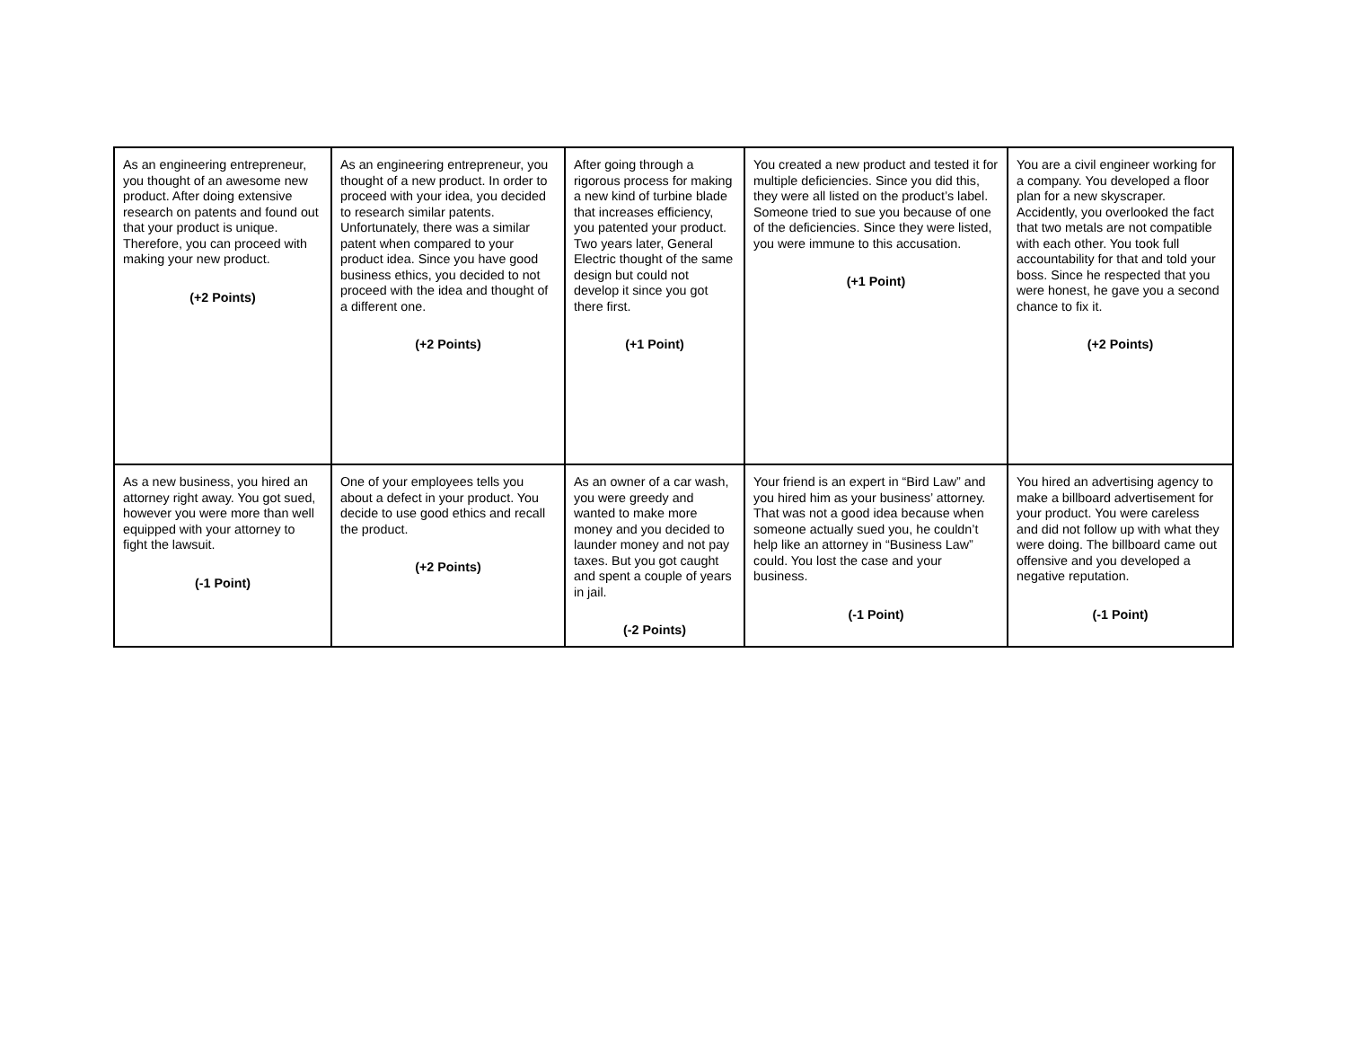| As an engineering entrepreneur, you thought of an awesome new product. After doing extensive research on patents and found out that your product is unique. Therefore, you can proceed with making your new product. (+2 Points) | As an engineering entrepreneur, you thought of a new product. In order to proceed with your idea, you decided to research similar patents. Unfortunately, there was a similar patent when compared to your product idea. Since you have good business ethics, you decided to not proceed with the idea and thought of a different one. (+2 Points) | After going through a rigorous process for making a new kind of turbine blade that increases efficiency, you patented your product. Two years later, General Electric thought of the same design but could not develop it since you got there first. (+1 Point) | You created a new product and tested it for multiple deficiencies. Since you did this, they were all listed on the product’s label. Someone tried to sue you because of one of the deficiencies. Since they were listed, you were immune to this accusation. (+1 Point) | You are a civil engineer working for a company. You developed a floor plan for a new skyscraper. Accidently, you overlooked the fact that two metals are not compatible with each other. You took full accountability for that and told your boss. Since he respected that you were honest, he gave you a second chance to fix it. (+2 Points) |
| As a new business, you hired an attorney right away. You got sued, however you were more than well equipped with your attorney to fight the lawsuit. (-1 Point) | One of your employees tells you about a defect in your product. You decide to use good ethics and recall the product. (+2 Points) | As an owner of a car wash, you were greedy and wanted to make more money and you decided to launder money and not pay taxes. But you got caught and spent a couple of years in jail. (-2 Points) | Your friend is an expert in “Bird Law” and you hired him as your business’ attorney. That was not a good idea because when someone actually sued you, he couldn’t help like an attorney in “Business Law” could. You lost the case and your business. (-1 Point) | You hired an advertising agency to make a billboard advertisement for your product. You were careless and did not follow up with what they were doing. The billboard came out offensive and you developed a negative reputation. (-1 Point) |